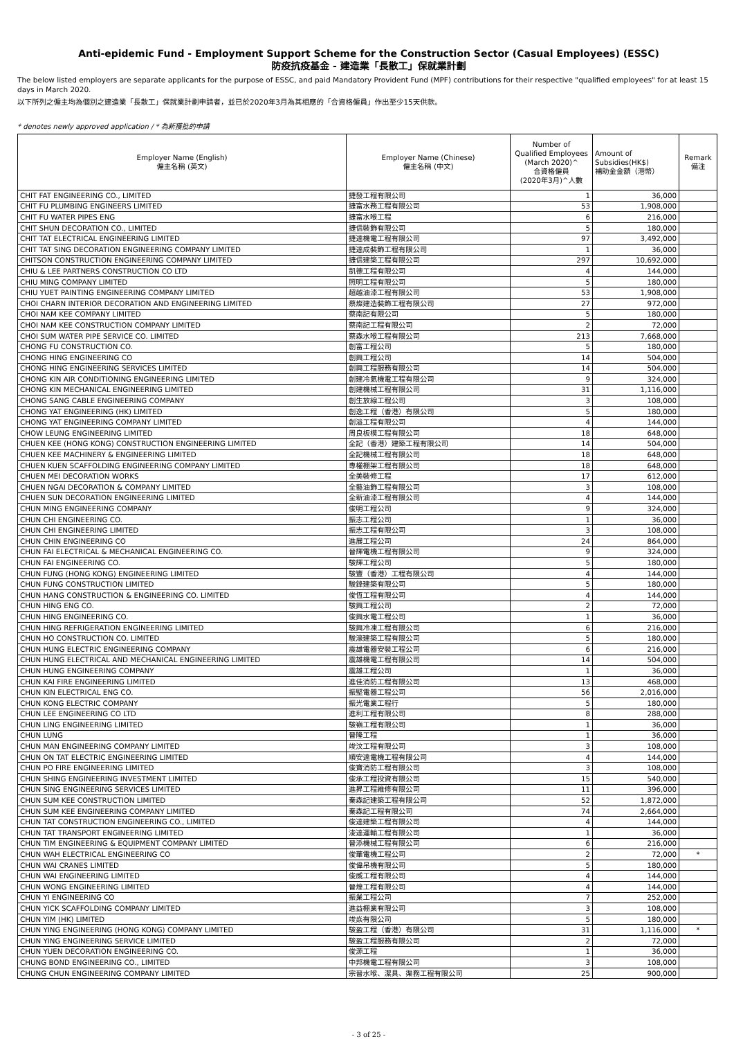Anti-epidemic Fund - Employment Support Scheme for the Construction Sector (Casual Employees) (ESSC)
防疫抗疫基金 - 建造業「長散工」保就業計劃
The below listed employers are separate applicants for the purpose of ESSC, and paid Mandatory Provident Fund (MPF) contributions for their respective "qualified employees" for at least 15 days in March 2020.
以下所列之僱主均為個別之建造業「長散工」保就業計劃申請者，並已於2020年3月為其相應的「合資格僱員」作出至少15天供款。
* denotes newly approved application / * 為新獲批的申請
| Employer Name (English) 僱主名稱 (英文) | Employer Name (Chinese) 僱主名稱 (中文) | Number of Qualified Employees (March 2020)^ 合資格僱員 (2020年3月)^人數 | Amount of Subsidies(HK$) 補助金金額（港幣） | Remark 備注 |
| --- | --- | --- | --- | --- |
| CHIT FAT ENGINEERING CO., LIMITED | 捷發工程有限公司 | 1 | 36,000 | |
| CHIT FU PLUMBING ENGINEERS LIMITED | 捷富水務工程有限公司 | 53 | 1,908,000 | |
| CHIT FU WATER PIPES ENG | 捷富水喉工程 | 6 | 216,000 | |
| CHIT SHUN DECORATION CO., LIMITED | 捷信裝飾有限公司 | 5 | 180,000 | |
| CHIT TAT ELECTRICAL ENGINEERING LIMITED | 捷達機電工程有限公司 | 97 | 3,492,000 | |
| CHIT TAT SING DECORATION ENGINEERING COMPANY LIMITED | 捷達成裝飾工程有限公司 | 1 | 36,000 | |
| CHITSON CONSTRUCTION ENGINEERING COMPANY LIMITED | 捷信建築工程有限公司 | 297 | 10,692,000 | |
| CHIU & LEE PARTNERS CONSTRUCTION CO LTD | 凱德工程有限公司 | 4 | 144,000 | |
| CHIU MING COMPANY LIMITED | 照明工程有限公司 | 5 | 180,000 | |
| CHIU YUET PAINTING ENGINEERING COMPANY LIMITED | 超越油漆工程有限公司 | 53 | 1,908,000 | |
| CHOI CHARN INTERIOR DECORATION AND ENGINEERING LIMITED | 蔡燦建造裝飾工程有限公司 | 27 | 972,000 | |
| CHOI NAM KEE COMPANY LIMITED | 蔡南記有限公司 | 5 | 180,000 | |
| CHOI NAM KEE CONSTRUCTION COMPANY LIMITED | 蔡南記工程有限公司 | 2 | 72,000 | |
| CHOI SUM WATER PIPE SERVICE CO. LIMITED | 蔡森水喉工程有限公司 | 213 | 7,668,000 | |
| CHONG FU CONSTRUCTION CO. | 創富工程公司 | 5 | 180,000 | |
| CHONG HING ENGINEERING CO | 創興工程公司 | 14 | 504,000 | |
| CHONG HING ENGINEERING SERVICES LIMITED | 創興工程服務有限公司 | 14 | 504,000 | |
| CHONG KIN AIR CONDITIONING ENGINEERING LIMITED | 創建冷氣機電工程有限公司 | 9 | 324,000 | |
| CHONG KIN MECHANICAL ENGINEERING LIMITED | 創建機械工程有限公司 | 31 | 1,116,000 | |
| CHONG SANG CABLE ENGINEERING COMPANY | 創生放線工程公司 | 3 | 108,000 | |
| CHONG YAT ENGINEERING (HK) LIMITED | 創逸工程（香港）有限公司 | 5 | 180,000 | |
| CHONG YAT ENGINEERING COMPANY LIMITED | 創溢工程有限公司 | 4 | 144,000 | |
| CHOW LEUNG ENGINEERING LIMITED | 周良板模工程有限公司 | 18 | 648,000 | |
| CHUEN KEE (HONG KONG) CONSTRUCTION ENGINEERING LIMITED | 全記（香港）建築工程有限公司 | 14 | 504,000 | |
| CHUEN KEE MACHINERY & ENGINEERING LIMITED | 全記機械工程有限公司 | 18 | 648,000 | |
| CHUEN KUEN SCAFFOLDING ENGINEERING COMPANY LIMITED | 專權棚架工程有限公司 | 18 | 648,000 | |
| CHUEN MEI DECORATION WORKS | 全美裝修工程 | 17 | 612,000 | |
| CHUEN NGAI DECORATION & COMPANY LIMITED | 全藝油飾工程有限公司 | 3 | 108,000 | |
| CHUEN SUN DECORATION ENGINEERING LIMITED | 全新油漆工程有限公司 | 4 | 144,000 | |
| CHUN MING ENGINEERING COMPANY | 俊明工程公司 | 9 | 324,000 | |
| CHUN CHI ENGINEERING CO. | 振志工程公司 | 1 | 36,000 | |
| CHUN CHI ENGINEERING LIMITED | 振志工程有限公司 | 3 | 108,000 | |
| CHUN CHIN ENGINEERING CO | 進展工程公司 | 24 | 864,000 | |
| CHUN FAI ELECTRICAL & MECHANICAL ENGINEERING CO. | 晉輝電機工程有限公司 | 9 | 324,000 | |
| CHUN FAI ENGINEERING CO. | 駿輝工程公司 | 5 | 180,000 | |
| CHUN FUNG (HONG KONG) ENGINEERING LIMITED | 駿豐（香港）工程有限公司 | 4 | 144,000 | |
| CHUN FUNG CONSTRUCTION LIMITED | 駿鋒建築有限公司 | 5 | 180,000 | |
| CHUN HANG CONSTRUCTION & ENGINEERING CO. LIMITED | 俊恆工程有限公司 | 4 | 144,000 | |
| CHUN HING ENG CO. | 駿興工程公司 | 2 | 72,000 | |
| CHUN HING ENGINEERING CO. | 俊興水電工程公司 | 1 | 36,000 | |
| CHUN HING REFRIGERATION ENGINEERING LIMITED | 駿興冷凍工程有限公司 | 6 | 216,000 | |
| CHUN HO CONSTRUCTION CO. LIMITED | 駿濠建築工程有限公司 | 5 | 180,000 | |
| CHUN HUNG ELECTRIC ENGINEERING COMPANY | 震雄電器安裝工程公司 | 6 | 216,000 | |
| CHUN HUNG ELECTRICAL AND MECHANICAL ENGINEERING LIMITED | 震雄機電工程有限公司 | 14 | 504,000 | |
| CHUN HUNG ENGINEERING COMPANY | 震雄工程公司 | 1 | 36,000 | |
| CHUN KAI FIRE ENGINEERING LIMITED | 進佳消防工程有限公司 | 13 | 468,000 | |
| CHUN KIN ELECTRICAL ENG CO. | 振堅電器工程公司 | 56 | 2,016,000 | |
| CHUN KONG ELECTRIC COMPANY | 振光電業工程行 | 5 | 180,000 | |
| CHUN LEE ENGINEERING CO LTD | 進利工程有限公司 | 8 | 288,000 | |
| CHUN LING ENGINEERING LIMITED | 駿嶺工程有限公司 | 1 | 36,000 | |
| CHUN LUNG | 晉隆工程 | 1 | 36,000 | |
| CHUN MAN ENGINEERING COMPANY LIMITED | 竣汶工程有限公司 | 3 | 108,000 | |
| CHUN ON TAT ELECTRIC ENGINEERING LIMITED | 順安達電機工程有限公司 | 4 | 144,000 | |
| CHUN PO FIRE ENGINEERING LIMITED | 俊寶消防工程有限公司 | 3 | 108,000 | |
| CHUN SHING ENGINEERING INVESTMENT LIMITED | 俊承工程投資有限公司 | 15 | 540,000 | |
| CHUN SING ENGINEERING SERVICES LIMITED | 進昇工程維修有限公司 | 11 | 396,000 | |
| CHUN SUM KEE CONSTRUCTION LIMITED | 秦森記建築工程有限公司 | 52 | 1,872,000 | |
| CHUN SUM KEE ENGINEERING COMPANY LIMITED | 秦森記工程有限公司 | 74 | 2,664,000 | |
| CHUN TAT CONSTRUCTION ENGINEERING CO., LIMITED | 俊達建築工程有限公司 | 4 | 144,000 | |
| CHUN TAT TRANSPORT ENGINEERING LIMITED | 浚達運輸工程有限公司 | 1 | 36,000 | |
| CHUN TIM ENGINEERING & EQUIPMENT COMPANY LIMITED | 晉添機械工程有限公司 | 6 | 216,000 | |
| CHUN WAH ELECTRICAL ENGINEERING CO | 俊華電機工程公司 | 2 | 72,000 | * |
| CHUN WAI CRANES LIMITED | 俊偉吊機有限公司 | 5 | 180,000 | |
| CHUN WAI ENGINEERING LIMITED | 俊威工程有限公司 | 4 | 144,000 | |
| CHUN WONG ENGINEERING LIMITED | 晉煌工程有限公司 | 4 | 144,000 | |
| CHUN YI ENGINEERING CO | 振業工程公司 | 7 | 252,000 | |
| CHUN YICK SCAFFOLDING COMPANY LIMITED | 進益棚業有限公司 | 3 | 108,000 | |
| CHUN YIM (HK) LIMITED | 竣焱有限公司 | 5 | 180,000 | |
| CHUN YING ENGINEERING (HONG KONG) COMPANY LIMITED | 駿盈工程（香港）有限公司 | 31 | 1,116,000 | * |
| CHUN YING ENGINEERING SERVICE LIMITED | 駿盈工程服務有限公司 | 2 | 72,000 | |
| CHUN YUEN DECORATION ENGINEERING CO. | 俊源工程 | 1 | 36,000 | |
| CHUNG BOND ENGINEERING CO., LIMITED | 中邦機電工程有限公司 | 3 | 108,000 | |
| CHUNG CHUN ENGINEERING COMPANY LIMITED | 宗晉水喉、潔具、渠務工程有限公司 | 25 | 900,000 | |
- 3 of 25 -